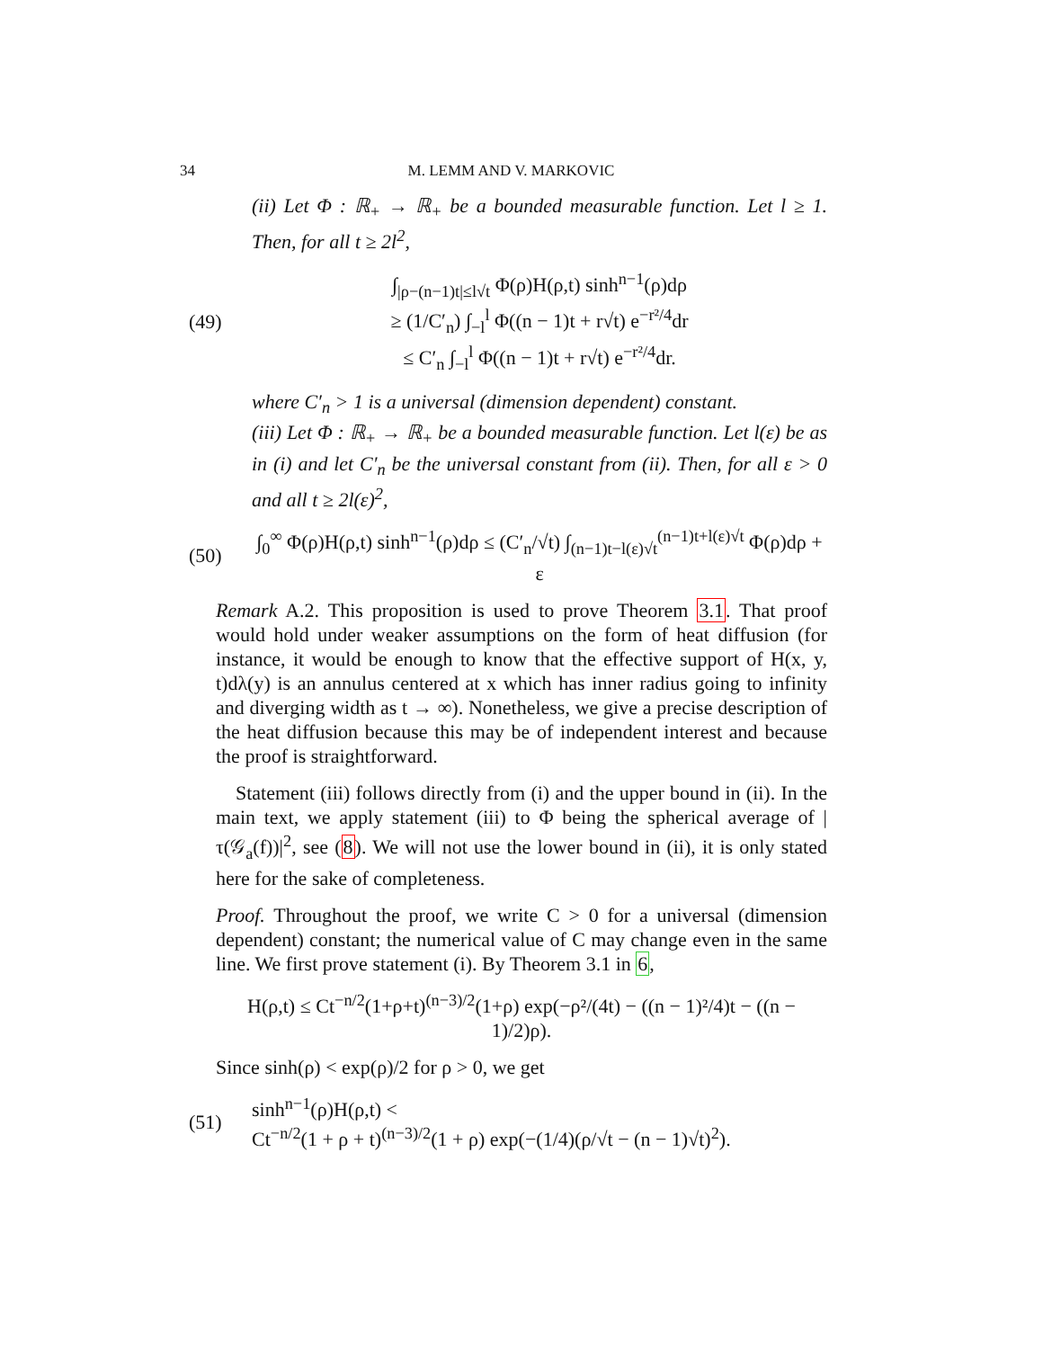34 M. LEMM AND V. MARKOVIC
(ii) Let Φ : ℝ<sub>+</sub> → ℝ<sub>+</sub> be a bounded measurable function. Let l ≥ 1. Then, for all t ≥ 2l<sup>2</sup>,
(49) ∫<sub>|ρ−(n−1)t|≤l√t</sub> Φ(ρ)H(ρ,t) sinh<sup>n−1</sup>(ρ)dρ
≥ (1/C′<sub>n</sub>) ∫<sub>−l</sub><sup>l</sup> Φ((n − 1)t + r√t) e<sup>−r²/4</sup>dr
≤ C′<sub>n</sub> ∫<sub>−l</sub><sup>l</sup> Φ((n − 1)t + r√t) e<sup>−r²/4</sup>dr.
where C′<sub>n</sub> > 1 is a universal (dimension dependent) constant.
(iii) Let Φ : ℝ<sub>+</sub> → ℝ<sub>+</sub> be a bounded measurable function. Let l(ε) be as in (i) and let C′<sub>n</sub> be the universal constant from (ii). Then, for all ε > 0 and all t ≥ 2l(ε)<sup>2</sup>,
(50) ∫<sub>0</sub><sup>∞</sup> Φ(ρ)H(ρ,t) sinh<sup>n−1</sup>(ρ)dρ ≤ (C′<sub>n</sub>/√t) ∫<sub>(n−1)t−l(ε)√t</sub><sup>(n−1)t+l(ε)√t</sup> Φ(ρ)dρ + ε
Remark A.2. This proposition is used to prove Theorem 3.1. That proof would hold under weaker assumptions on the form of heat diffusion (for instance, it would be enough to know that the effective support of H(x, y, t)dλ(y) is an annulus centered at x which has inner radius going to infinity and diverging width as t → ∞). Nonetheless, we give a precise description of the heat diffusion because this may be of independent interest and because the proof is straightforward.
Statement (iii) follows directly from (i) and the upper bound in (ii). In the main text, we apply statement (iii) to Φ being the spherical average of |τ(𝒢<sub>a</sub>(f))|<sup>2</sup>, see (8). We will not use the lower bound in (ii), it is only stated here for the sake of completeness.
Proof. Throughout the proof, we write C > 0 for a universal (dimension dependent) constant; the numerical value of C may change even in the same line. We first prove statement (i). By Theorem 3.1 in 6,
H(ρ,t) ≤ Ct<sup>−n/2</sup>(1+ρ+t)<sup>(n−3)/2</sup>(1+ρ) exp(−ρ²/(4t) − ((n − 1)²/4)t − ((n − 1)/2)ρ).
Since sinh(ρ) < exp(ρ)/2 for ρ > 0, we get
(51) sinh<sup>n−1</sup>(ρ)H(ρ,t) <
Ct<sup>−n/2</sup>(1 + ρ + t)<sup>(n−3)/2</sup>(1 + ρ) exp(−(1/4)(ρ/√t − (n − 1)√t)<sup>2</sup>).